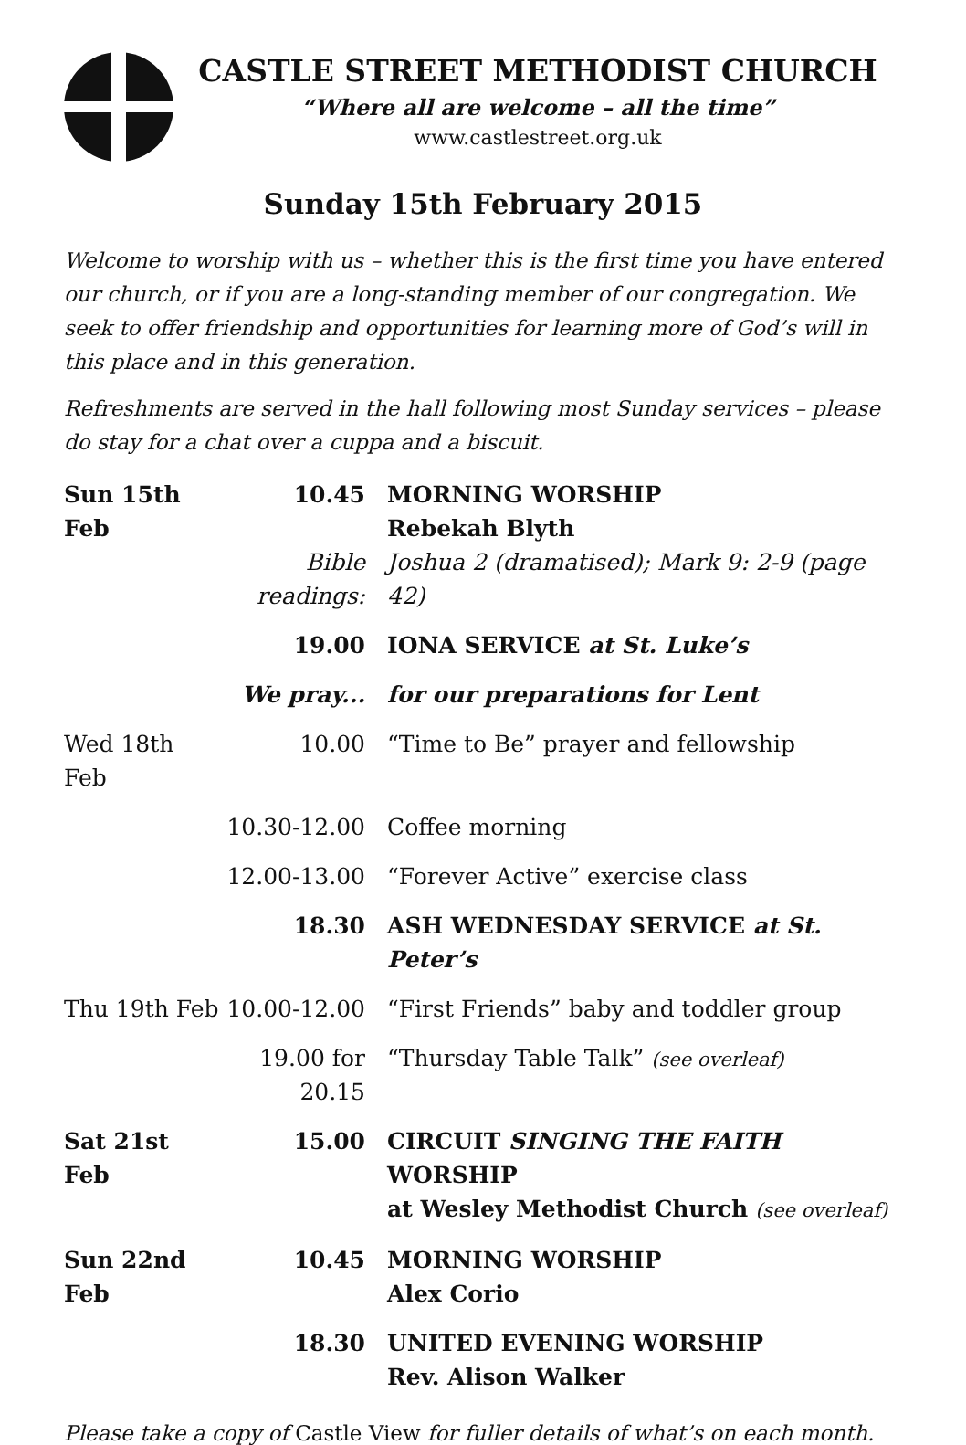CASTLE STREET METHODIST CHURCH
“Where all are welcome – all the time”
www.castlestreet.org.uk
Sunday 15th February 2015
Welcome to worship with us – whether this is the first time you have entered our church, or if you are a long-standing member of our congregation. We seek to offer friendship and opportunities for learning more of God’s will in this place and in this generation.
Refreshments are served in the hall following most Sunday services – please do stay for a chat over a cuppa and a biscuit.
| Sun 15th Feb | 10.45 | MORNING WORSHIP Rebekah Blyth |
| | Bible readings: | Joshua 2 (dramatised); Mark 9: 2-9 (page 42) |
| | 19.00 | IONA SERVICE at St. Luke’s |
| | We pray... | for our preparations for Lent |
| Wed 18th Feb | 10.00 | “Time to Be” prayer and fellowship |
| | 10.30-12.00 | Coffee morning |
| | 12.00-13.00 | “Forever Active” exercise class |
| | 18.30 | ASH WEDNESDAY SERVICE at St. Peter’s |
| Thu 19th Feb | 10.00-12.00 | “First Friends” baby and toddler group |
| | 19.00 for 20.15 | “Thursday Table Talk” (see overleaf) |
| Sat 21st Feb | 15.00 | CIRCUIT SINGING THE FAITH WORSHIP at Wesley Methodist Church (see overleaf) |
| Sun 22nd Feb | 10.45 | MORNING WORSHIP Alex Corio |
| | 18.30 | UNITED EVENING WORSHIP Rev. Alison Walker |
Please take a copy of Castle View for fuller details of what’s on each month.